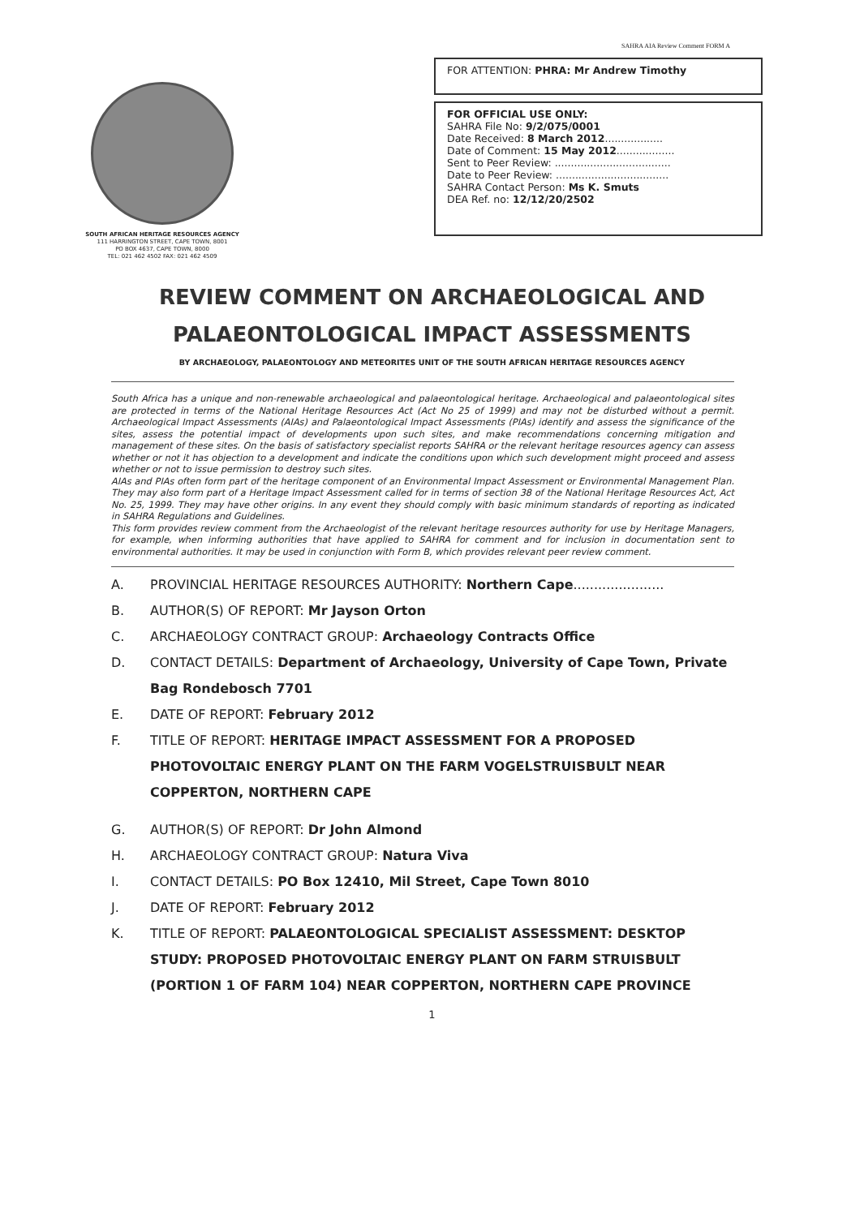SAHRA AIA Review Comment FORM A
SOUTH AFRICAN HERITAGE RESOURCES AGENCY
111 HARRINGTON STREET, CAPE TOWN, 8001
PO BOX 4637, CAPE TOWN, 8000
TEL: 021 462 4502 FAX: 021 462 4509
FOR ATTENTION: PHRA: Mr Andrew Timothy
FOR OFFICIAL USE ONLY:
SAHRA File No: 9/2/075/0001
Date Received: 8 March 2012..................
Date of Comment: 15 May 2012..................
Sent to Peer Review: ....................................
Date to Peer Review: ...................................
SAHRA Contact Person: Ms K. Smuts
DEA Ref. no: 12/12/20/2502
REVIEW COMMENT ON ARCHAEOLOGICAL AND
PALAEONTOLOGICAL IMPACT ASSESSMENTS
BY ARCHAEOLOGY, PALAEONTOLOGY AND METEORITES UNIT OF THE SOUTH AFRICAN HERITAGE RESOURCES AGENCY
South Africa has a unique and non-renewable archaeological and palaeontological heritage. Archaeological and palaeontological sites are protected in terms of the National Heritage Resources Act (Act No 25 of 1999) and may not be disturbed without a permit. Archaeological Impact Assessments (AIAs) and Palaeontological Impact Assessments (PIAs) identify and assess the significance of the sites, assess the potential impact of developments upon such sites, and make recommendations concerning mitigation and management of these sites. On the basis of satisfactory specialist reports SAHRA or the relevant heritage resources agency can assess whether or not it has objection to a development and indicate the conditions upon which such development might proceed and assess whether or not to issue permission to destroy such sites.
AIAs and PIAs often form part of the heritage component of an Environmental Impact Assessment or Environmental Management Plan. They may also form part of a Heritage Impact Assessment called for in terms of section 38 of the National Heritage Resources Act, Act No. 25, 1999. They may have other origins. In any event they should comply with basic minimum standards of reporting as indicated in SAHRA Regulations and Guidelines.
This form provides review comment from the Archaeologist of the relevant heritage resources authority for use by Heritage Managers, for example, when informing authorities that have applied to SAHRA for comment and for inclusion in documentation sent to environmental authorities. It may be used in conjunction with Form B, which provides relevant peer review comment.
A. PROVINCIAL HERITAGE RESOURCES AUTHORITY: Northern Cape......................
B. AUTHOR(S) OF REPORT: Mr Jayson Orton
C. ARCHAEOLOGY CONTRACT GROUP: Archaeology Contracts Office
D. CONTACT DETAILS: Department of Archaeology, University of Cape Town, Private Bag Rondebosch 7701
E. DATE OF REPORT: February 2012
F. TITLE OF REPORT: HERITAGE IMPACT ASSESSMENT FOR A PROPOSED PHOTOVOLTAIC ENERGY PLANT ON THE FARM VOGELSTRUISBULT NEAR COPPERTON, NORTHERN CAPE
G. AUTHOR(S) OF REPORT: Dr John Almond
H. ARCHAEOLOGY CONTRACT GROUP: Natura Viva
I. CONTACT DETAILS: PO Box 12410, Mil Street, Cape Town 8010
J. DATE OF REPORT: February 2012
K. TITLE OF REPORT: PALAEONTOLOGICAL SPECIALIST ASSESSMENT: DESKTOP STUDY: PROPOSED PHOTOVOLTAIC ENERGY PLANT ON FARM STRUISBULT (PORTION 1 OF FARM 104) NEAR COPPERTON, NORTHERN CAPE PROVINCE
1